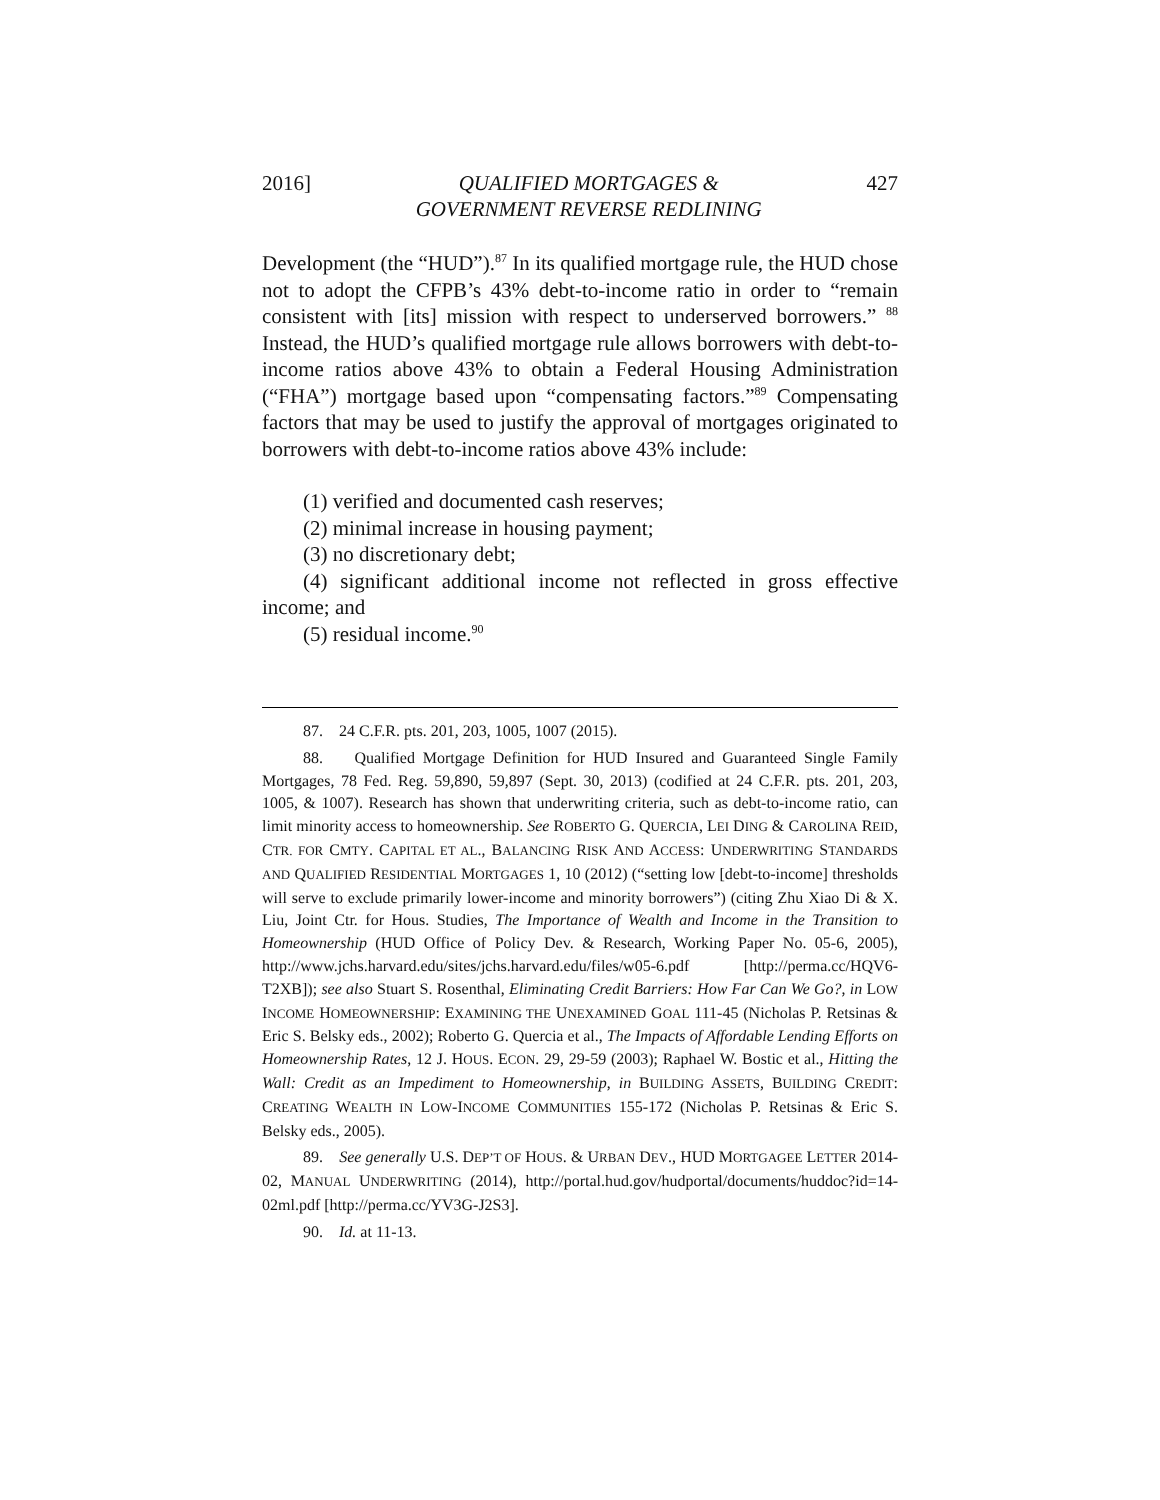2016] QUALIFIED MORTGAGES &
GOVERNMENT REVERSE REDLINING 427
Development (the “HUD”).<sup>87</sup> In its qualified mortgage rule, the HUD chose not to adopt the CFPB’s 43% debt-to-income ratio in order to “remain consistent with [its] mission with respect to underserved borrowers.” <sup>88</sup> Instead, the HUD’s qualified mortgage rule allows borrowers with debt-to-income ratios above 43% to obtain a Federal Housing Administration (“FHA”) mortgage based upon “compensating factors.”<sup>89</sup> Compensating factors that may be used to justify the approval of mortgages originated to borrowers with debt-to-income ratios above 43% include:
(1) verified and documented cash reserves;
(2) minimal increase in housing payment;
(3) no discretionary debt;
(4) significant additional income not reflected in gross effective income; and
(5) residual income.<sup>90</sup>
87. 24 C.F.R. pts. 201, 203, 1005, 1007 (2015).
88. Qualified Mortgage Definition for HUD Insured and Guaranteed Single Family Mortgages, 78 Fed. Reg. 59,890, 59,897 (Sept. 30, 2013) (codified at 24 C.F.R. pts. 201, 203, 1005, & 1007). Research has shown that underwriting criteria, such as debt-to-income ratio, can limit minority access to homeownership. See ROBERTO G. QUERCIA, LEI DING & CAROLINA REID, CTR. FOR CMTY. CAPITAL ET AL., BALANCING RISK AND ACCESS: UNDERWRITING STANDARDS AND QUALIFIED RESIDENTIAL MORTGAGES 1, 10 (2012) (“setting low [debt-to-income] thresholds will serve to exclude primarily lower-income and minority borrowers”) (citing Zhu Xiao Di & X. Liu, Joint Ctr. for Hous. Studies, The Importance of Wealth and Income in the Transition to Homeownership (HUD Office of Policy Dev. & Research, Working Paper No. 05-6, 2005), http://www.jchs.harvard.edu/sites/jchs.harvard.edu/files/w05-6.pdf [http://perma.cc/HQV6-T2XB]); see also Stuart S. Rosenthal, Eliminating Credit Barriers: How Far Can We Go?, in LOW INCOME HOMEOWNERSHIP: EXAMINING THE UNEXAMINED GOAL 111-45 (Nicholas P. Retsinas & Eric S. Belsky eds., 2002); Roberto G. Quercia et al., The Impacts of Affordable Lending Efforts on Homeownership Rates, 12 J. HOUS. ECON. 29, 29-59 (2003); Raphael W. Bostic et al., Hitting the Wall: Credit as an Impediment to Homeownership, in BUILDING ASSETS, BUILDING CREDIT: CREATING WEALTH IN LOW-INCOME COMMUNITIES 155-172 (Nicholas P. Retsinas & Eric S. Belsky eds., 2005).
89. See generally U.S. DEP’T OF HOUS. & URBAN DEV., HUD MORTGAGEE LETTER 2014-02, MANUAL UNDERWRITING (2014), http://portal.hud.gov/hudportal/documents/huddoc?id=14-02ml.pdf [http://perma.cc/YV3G-J2S3].
90. Id. at 11-13.